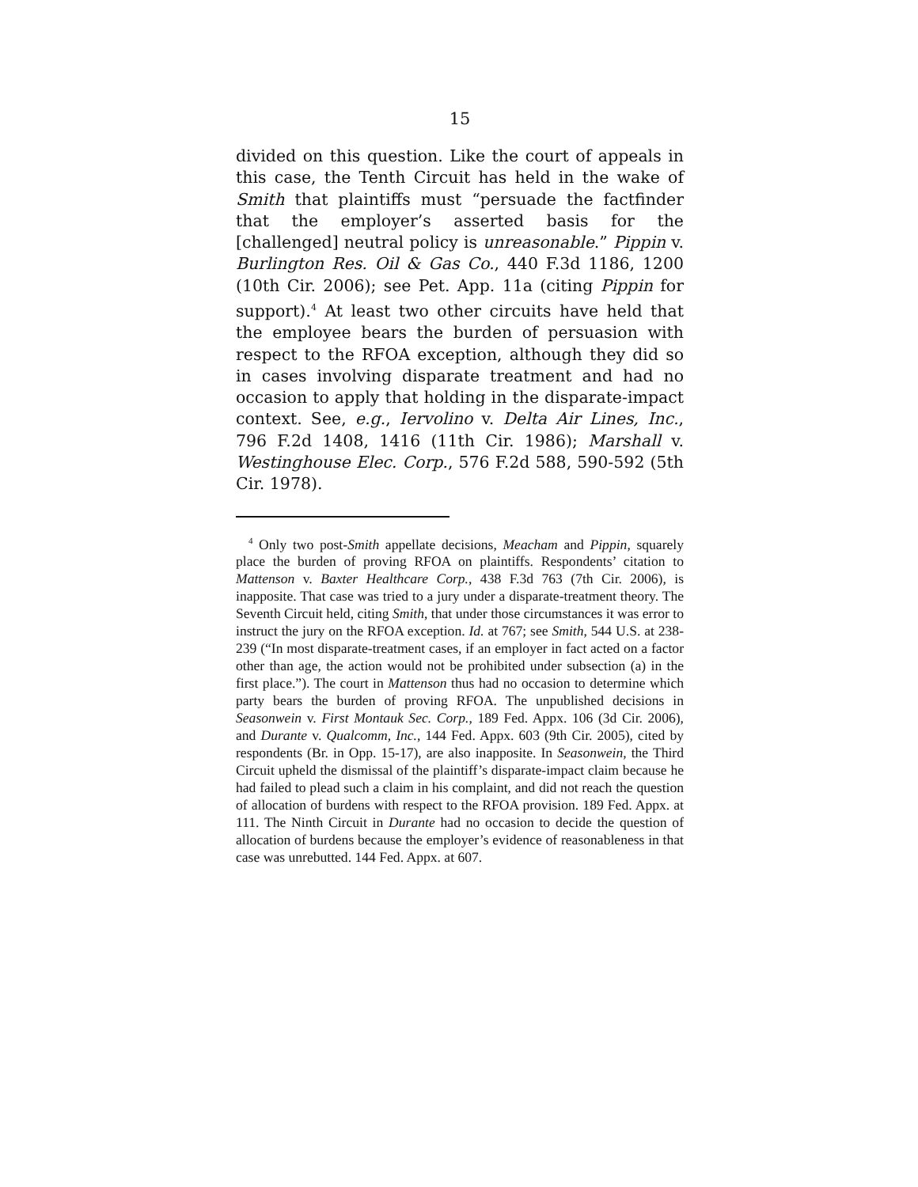15
divided on this question. Like the court of appeals in this case, the Tenth Circuit has held in the wake of Smith that plaintiffs must “persuade the factfinder that the employer’s asserted basis for the [challenged] neutral policy is unreasonable.” Pippin v. Burlington Res. Oil & Gas Co., 440 F.3d 1186, 1200 (10th Cir. 2006); see Pet. App. 11a (citing Pippin for support).<sup>4</sup> At least two other circuits have held that the employee bears the burden of persuasion with respect to the RFOA exception, although they did so in cases involving disparate treatment and had no occasion to apply that holding in the disparate-impact context. See, e.g., Iervolino v. Delta Air Lines, Inc., 796 F.2d 1408, 1416 (11th Cir. 1986); Marshall v. Westinghouse Elec. Corp., 576 F.2d 588, 590-592 (5th Cir. 1978).
<sup>4</sup> Only two post-Smith appellate decisions, Meacham and Pippin, squarely place the burden of proving RFOA on plaintiffs. Respondents’ citation to Mattenson v. Baxter Healthcare Corp., 438 F.3d 763 (7th Cir. 2006), is inapposite. That case was tried to a jury under a disparate-treatment theory. The Seventh Circuit held, citing Smith, that under those circumstances it was error to instruct the jury on the RFOA exception. Id. at 767; see Smith, 544 U.S. at 238-239 (“In most disparate-treatment cases, if an employer in fact acted on a factor other than age, the action would not be prohibited under subsection (a) in the first place.”). The court in Mattenson thus had no occasion to determine which party bears the burden of proving RFOA. The unpublished decisions in Seasonwein v. First Montauk Sec. Corp., 189 Fed. Appx. 106 (3d Cir. 2006), and Durante v. Qualcomm, Inc., 144 Fed. Appx. 603 (9th Cir. 2005), cited by respondents (Br. in Opp. 15-17), are also inapposite. In Seasonwein, the Third Circuit upheld the dismissal of the plaintiff’s disparate-impact claim because he had failed to plead such a claim in his complaint, and did not reach the question of allocation of burdens with respect to the RFOA provision. 189 Fed. Appx. at 111. The Ninth Circuit in Durante had no occasion to decide the question of allocation of burdens because the employer’s evidence of reasonableness in that case was unrebutted. 144 Fed. Appx. at 607.